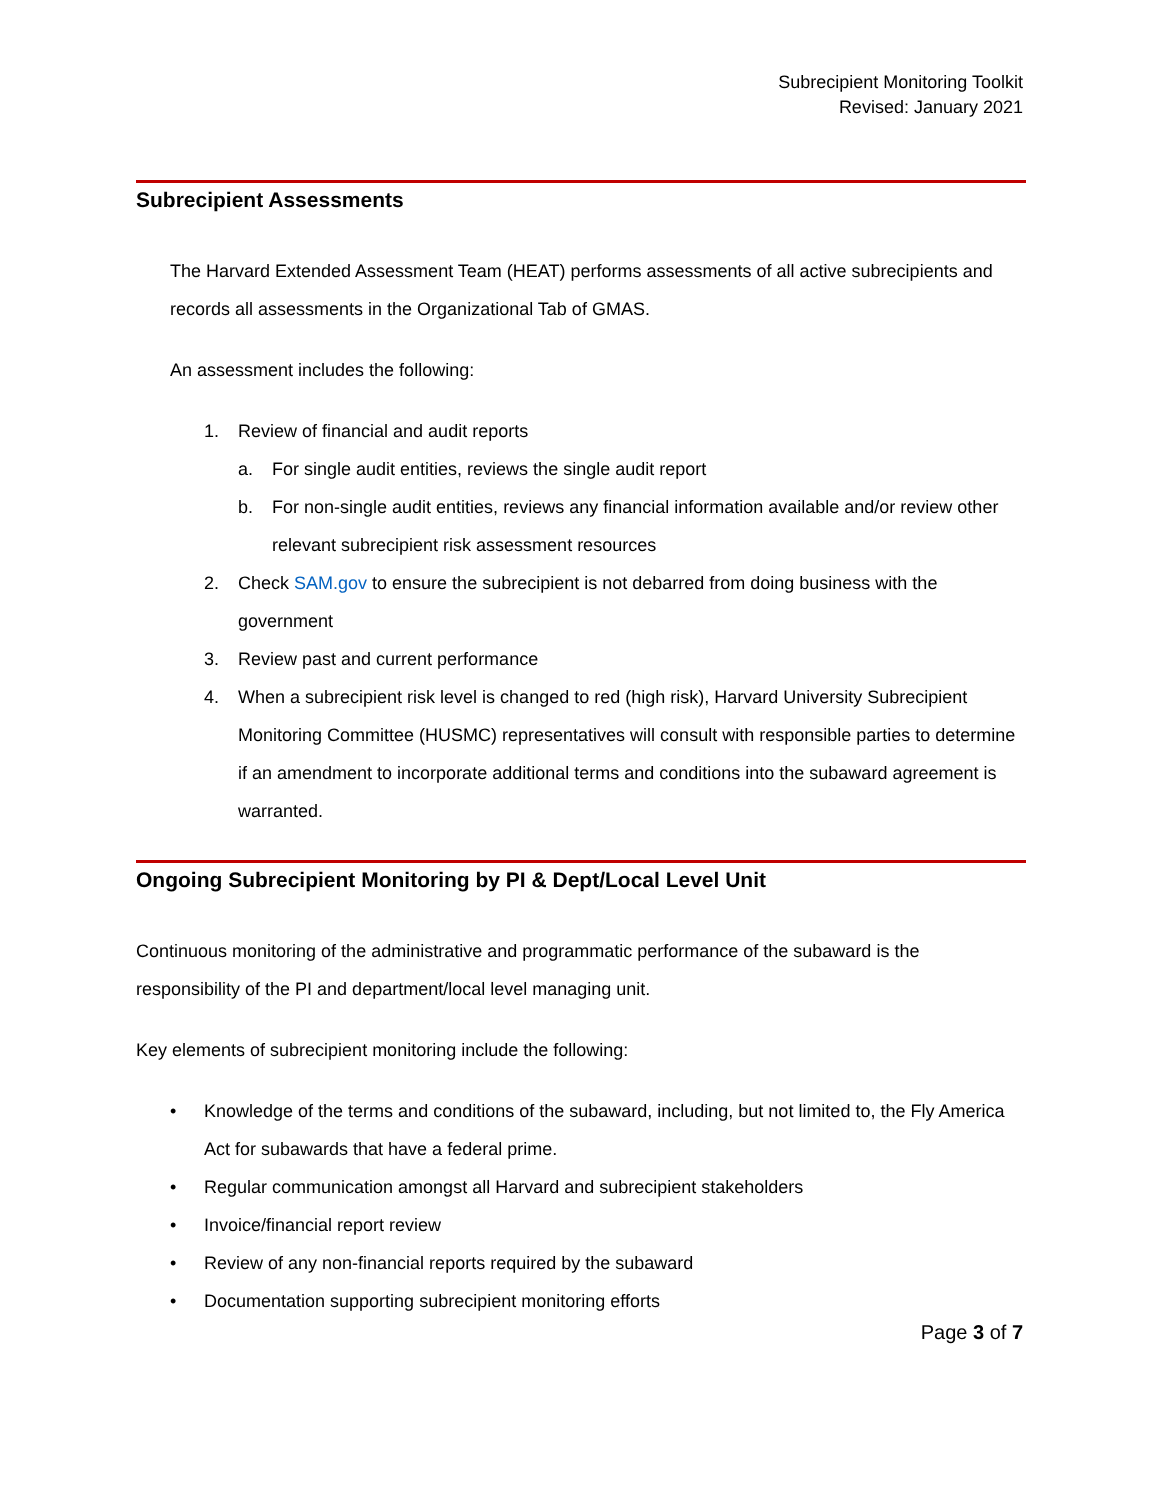Subrecipient Monitoring Toolkit
Revised: January 2021
Subrecipient Assessments
The Harvard Extended Assessment Team (HEAT) performs assessments of all active subrecipients and records all assessments in the Organizational Tab of GMAS.
An assessment includes the following:
1. Review of financial and audit reports
a. For single audit entities, reviews the single audit report
b. For non-single audit entities, reviews any financial information available and/or review other relevant subrecipient risk assessment resources
2. Check SAM.gov to ensure the subrecipient is not debarred from doing business with the government
3. Review past and current performance
4. When a subrecipient risk level is changed to red (high risk), Harvard University Subrecipient Monitoring Committee (HUSMC) representatives will consult with responsible parties to determine if an amendment to incorporate additional terms and conditions into the subaward agreement is warranted.
Ongoing Subrecipient Monitoring by PI & Dept/Local Level Unit
Continuous monitoring of the administrative and programmatic performance of the subaward is the responsibility of the PI and department/local level managing unit.
Key elements of subrecipient monitoring include the following:
• Knowledge of the terms and conditions of the subaward, including, but not limited to, the Fly America Act for subawards that have a federal prime.
• Regular communication amongst all Harvard and subrecipient stakeholders
• Invoice/financial report review
• Review of any non-financial reports required by the subaward
• Documentation supporting subrecipient monitoring efforts
Page 3 of 7